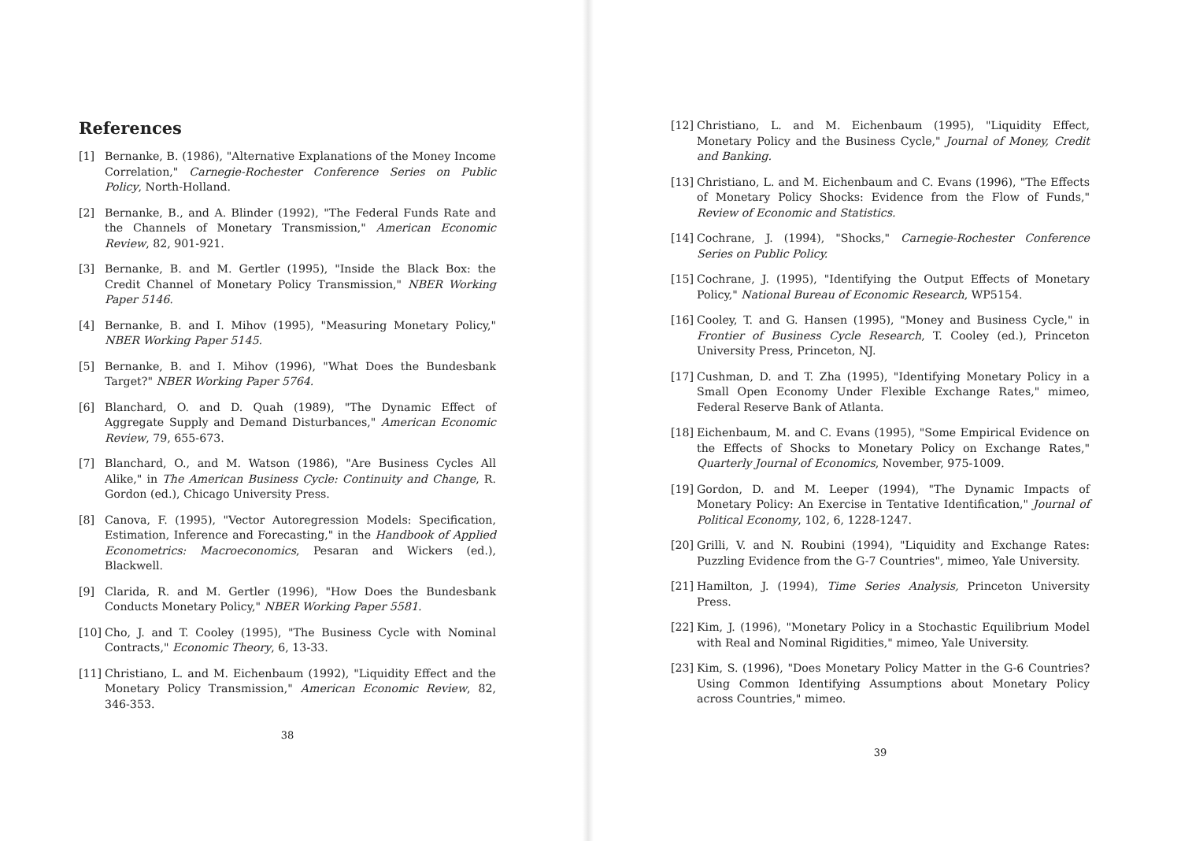References
[1] Bernanke, B. (1986), "Alternative Explanations of the Money Income Correlation," Carnegie-Rochester Conference Series on Public Policy, North-Holland.
[2] Bernanke, B., and A. Blinder (1992), "The Federal Funds Rate and the Channels of Monetary Transmission," American Economic Review, 82, 901-921.
[3] Bernanke, B. and M. Gertler (1995), "Inside the Black Box: the Credit Channel of Monetary Policy Transmission," NBER Working Paper 5146.
[4] Bernanke, B. and I. Mihov (1995), "Measuring Monetary Policy," NBER Working Paper 5145.
[5] Bernanke, B. and I. Mihov (1996), "What Does the Bundesbank Target?" NBER Working Paper 5764.
[6] Blanchard, O. and D. Quah (1989), "The Dynamic Effect of Aggregate Supply and Demand Disturbances," American Economic Review, 79, 655-673.
[7] Blanchard, O., and M. Watson (1986), "Are Business Cycles All Alike," in The American Business Cycle: Continuity and Change, R. Gordon (ed.), Chicago University Press.
[8] Canova, F. (1995), "Vector Autoregression Models: Specification, Estimation, Inference and Forecasting," in the Handbook of Applied Econometrics: Macroeconomics, Pesaran and Wickers (ed.), Blackwell.
[9] Clarida, R. and M. Gertler (1996), "How Does the Bundesbank Conducts Monetary Policy," NBER Working Paper 5581.
[10] Cho, J. and T. Cooley (1995), "The Business Cycle with Nominal Contracts," Economic Theory, 6, 13-33.
[11] Christiano, L. and M. Eichenbaum (1992), "Liquidity Effect and the Monetary Policy Transmission," American Economic Review, 82, 346-353.
38
[12] Christiano, L. and M. Eichenbaum (1995), "Liquidity Effect, Monetary Policy and the Business Cycle," Journal of Money, Credit and Banking.
[13] Christiano, L. and M. Eichenbaum and C. Evans (1996), "The Effects of Monetary Policy Shocks: Evidence from the Flow of Funds," Review of Economic and Statistics.
[14] Cochrane, J. (1994), "Shocks," Carnegie-Rochester Conference Series on Public Policy.
[15] Cochrane, J. (1995), "Identifying the Output Effects of Monetary Policy," National Bureau of Economic Research, WP5154.
[16] Cooley, T. and G. Hansen (1995), "Money and Business Cycle," in Frontier of Business Cycle Research, T. Cooley (ed.), Princeton University Press, Princeton, NJ.
[17] Cushman, D. and T. Zha (1995), "Identifying Monetary Policy in a Small Open Economy Under Flexible Exchange Rates," mimeo, Federal Reserve Bank of Atlanta.
[18] Eichenbaum, M. and C. Evans (1995), "Some Empirical Evidence on the Effects of Shocks to Monetary Policy on Exchange Rates," Quarterly Journal of Economics, November, 975-1009.
[19] Gordon, D. and M. Leeper (1994), "The Dynamic Impacts of Monetary Policy: An Exercise in Tentative Identification," Journal of Political Economy, 102, 6, 1228-1247.
[20] Grilli, V. and N. Roubini (1994), "Liquidity and Exchange Rates: Puzzling Evidence from the G-7 Countries", mimeo, Yale University.
[21] Hamilton, J. (1994), Time Series Analysis, Princeton University Press.
[22] Kim, J. (1996), "Monetary Policy in a Stochastic Equilibrium Model with Real and Nominal Rigidities," mimeo, Yale University.
[23] Kim, S. (1996), "Does Monetary Policy Matter in the G-6 Countries? Using Common Identifying Assumptions about Monetary Policy across Countries," mimeo.
39